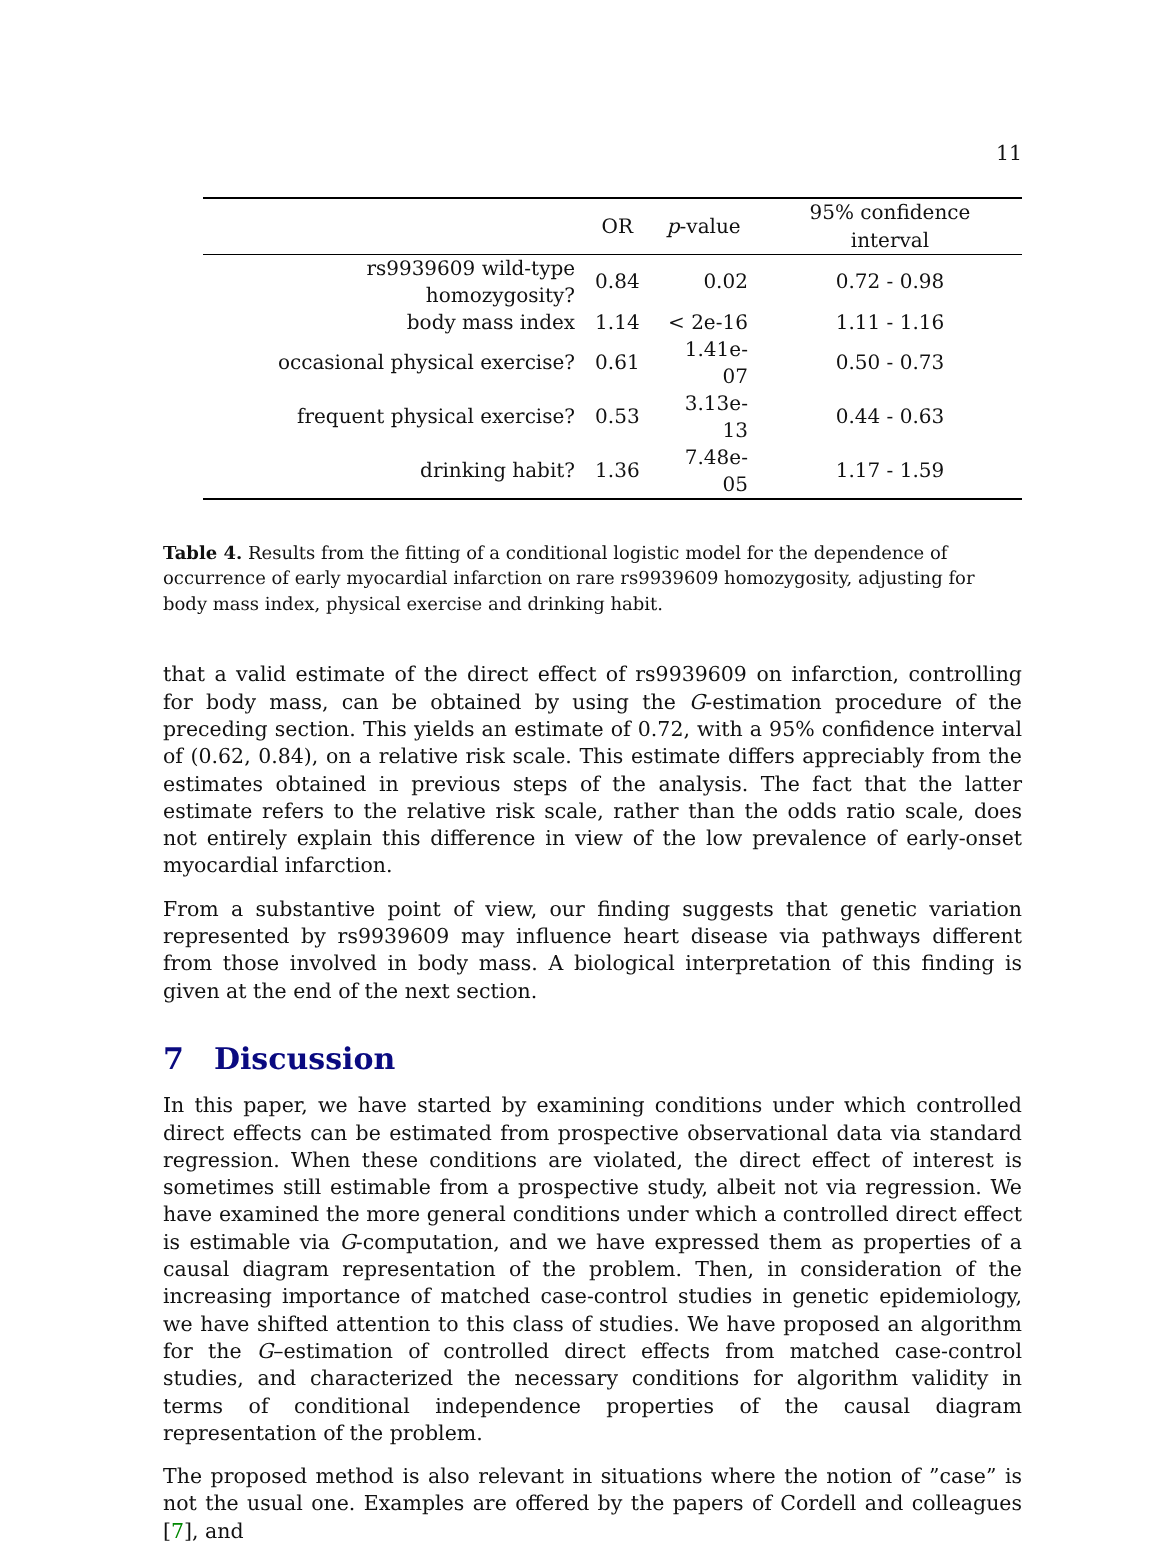11
| | OR | p -value | 95% confidence interval |
| --- | --- | --- | --- |
| rs9939609 wild-type homozygosity? | 0.84 | 0.02 | 0.72 - 0.98 |
| body mass index | 1.14 | < 2e-16 | 1.11 - 1.16 |
| occasional physical exercise? | 0.61 | 1.41e-07 | 0.50 - 0.73 |
| frequent physical exercise? | 0.53 | 3.13e-13 | 0.44 - 0.63 |
| drinking habit? | 1.36 | 7.48e-05 | 1.17 - 1.59 |
Table 4. Results from the fitting of a conditional logistic model for the dependence of occurrence of early myocardial infarction on rare rs9939609 homozygosity, adjusting for body mass index, physical exercise and drinking habit.
that a valid estimate of the direct effect of rs9939609 on infarction, controlling for body mass, can be obtained by using the G-estimation procedure of the preceding section. This yields an estimate of 0.72, with a 95% confidence interval of (0.62, 0.84), on a relative risk scale. This estimate differs appreciably from the estimates obtained in previous steps of the analysis. The fact that the latter estimate refers to the relative risk scale, rather than the odds ratio scale, does not entirely explain this difference in view of the low prevalence of early-onset myocardial infarction.
From a substantive point of view, our finding suggests that genetic variation represented by rs9939609 may influence heart disease via pathways different from those involved in body mass. A biological interpretation of this finding is given at the end of the next section.
7 Discussion
In this paper, we have started by examining conditions under which controlled direct effects can be estimated from prospective observational data via standard regression. When these conditions are violated, the direct effect of interest is sometimes still estimable from a prospective study, albeit not via regression. We have examined the more general conditions under which a controlled direct effect is estimable via G-computation, and we have expressed them as properties of a causal diagram representation of the problem. Then, in consideration of the increasing importance of matched case-control studies in genetic epidemiology, we have shifted attention to this class of studies. We have proposed an algorithm for the G–estimation of controlled direct effects from matched case-control studies, and characterized the necessary conditions for algorithm validity in terms of conditional independence properties of the causal diagram representation of the problem.
The proposed method is also relevant in situations where the notion of ”case” is not the usual one. Examples are offered by the papers of Cordell and colleagues [7], and